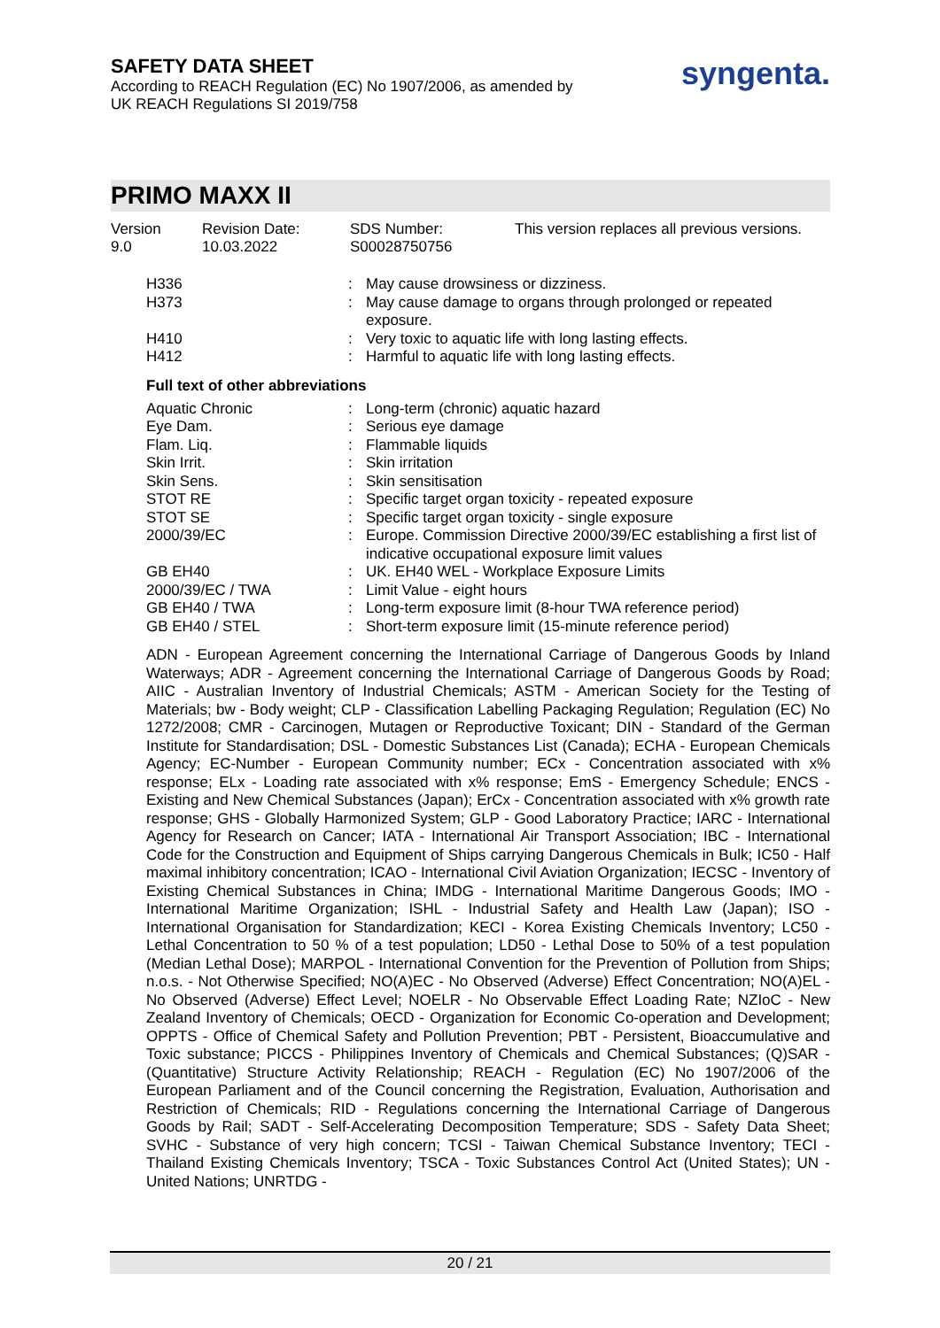SAFETY DATA SHEET
According to REACH Regulation (EC) No 1907/2006, as amended by
UK REACH Regulations SI 2019/758
syngenta.
PRIMO MAXX II
Version
9.0
Revision Date:
10.03.2022
SDS Number:
S00028750756
This version replaces all previous versions.
| H336 | : | May cause drowsiness or dizziness. |
| H373 | : | May cause damage to organs through prolonged or repeated exposure. |
| H410 | : | Very toxic to aquatic life with long lasting effects. |
| H412 | : | Harmful to aquatic life with long lasting effects. |
Full text of other abbreviations
| Aquatic Chronic | : | Long-term (chronic) aquatic hazard |
| Eye Dam. | : | Serious eye damage |
| Flam. Liq. | : | Flammable liquids |
| Skin Irrit. | : | Skin irritation |
| Skin Sens. | : | Skin sensitisation |
| STOT RE | : | Specific target organ toxicity - repeated exposure |
| STOT SE | : | Specific target organ toxicity - single exposure |
| 2000/39/EC | : | Europe. Commission Directive 2000/39/EC establishing a first list of indicative occupational exposure limit values |
| GB EH40 | : | UK. EH40 WEL - Workplace Exposure Limits |
| 2000/39/EC / TWA | : | Limit Value - eight hours |
| GB EH40 / TWA | : | Long-term exposure limit (8-hour TWA reference period) |
| GB EH40 / STEL | : | Short-term exposure limit (15-minute reference period) |
ADN - European Agreement concerning the International Carriage of Dangerous Goods by Inland Waterways; ADR - Agreement concerning the International Carriage of Dangerous Goods by Road; AIIC - Australian Inventory of Industrial Chemicals; ASTM - American Society for the Testing of Materials; bw - Body weight; CLP - Classification Labelling Packaging Regulation; Regulation (EC) No 1272/2008; CMR - Carcinogen, Mutagen or Reproductive Toxicant; DIN - Standard of the German Institute for Standardisation; DSL - Domestic Substances List (Canada); ECHA - European Chemicals Agency; EC-Number - European Community number; ECx - Concentration associated with x% response; ELx - Loading rate associated with x% response; EmS - Emergency Schedule; ENCS - Existing and New Chemical Substances (Japan); ErCx - Concentration associated with x% growth rate response; GHS - Globally Harmonized System; GLP - Good Laboratory Practice; IARC - International Agency for Research on Cancer; IATA - International Air Transport Association; IBC - International Code for the Construction and Equipment of Ships carrying Dangerous Chemicals in Bulk; IC50 - Half maximal inhibitory concentration; ICAO - International Civil Aviation Organization; IECSC - Inventory of Existing Chemical Substances in China; IMDG - International Maritime Dangerous Goods; IMO - International Maritime Organization; ISHL - Industrial Safety and Health Law (Japan); ISO - International Organisation for Standardization; KECI - Korea Existing Chemicals Inventory; LC50 - Lethal Concentration to 50 % of a test population; LD50 - Lethal Dose to 50% of a test population (Median Lethal Dose); MARPOL - International Convention for the Prevention of Pollution from Ships; n.o.s. - Not Otherwise Specified; NO(A)EC - No Observed (Adverse) Effect Concentration; NO(A)EL - No Observed (Adverse) Effect Level; NOELR - No Observable Effect Loading Rate; NZIoC - New Zealand Inventory of Chemicals; OECD - Organization for Economic Co-operation and Development; OPPTS - Office of Chemical Safety and Pollution Prevention; PBT - Persistent, Bioaccumulative and Toxic substance; PICCS - Philippines Inventory of Chemicals and Chemical Substances; (Q)SAR - (Quantitative) Structure Activity Relationship; REACH - Regulation (EC) No 1907/2006 of the European Parliament and of the Council concerning the Registration, Evaluation, Authorisation and Restriction of Chemicals; RID - Regulations concerning the International Carriage of Dangerous Goods by Rail; SADT - Self-Accelerating Decomposition Temperature; SDS - Safety Data Sheet; SVHC - Substance of very high concern; TCSI - Taiwan Chemical Substance Inventory; TECI - Thailand Existing Chemicals Inventory; TSCA - Toxic Substances Control Act (United States); UN - United Nations; UNRTDG -
20 / 21